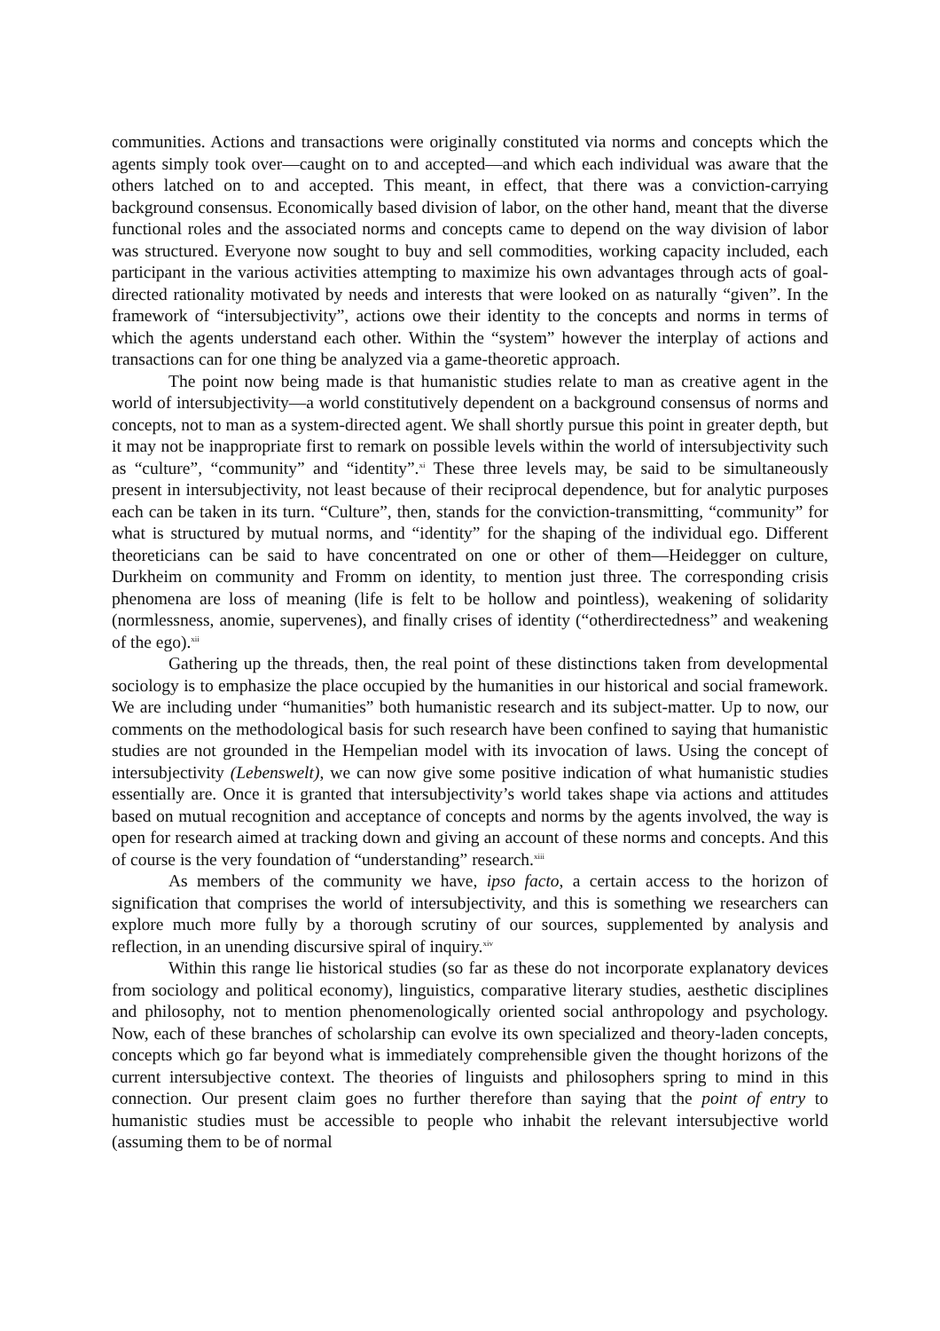communities. Actions and transactions were originally constituted via norms and concepts which the agents simply took over—caught on to and accepted—and which each individual was aware that the others latched on to and accepted. This meant, in effect, that there was a conviction-carrying background consensus. Economically based division of labor, on the other hand, meant that the diverse functional roles and the associated norms and concepts came to depend on the way division of labor was structured. Everyone now sought to buy and sell commodities, working capacity included, each participant in the various activities attempting to maximize his own advantages through acts of goal-directed rationality motivated by needs and interests that were looked on as naturally “given”. In the framework of “intersubjectivity”, actions owe their identity to the concepts and norms in terms of which the agents understand each other. Within the “system” however the interplay of actions and transactions can for one thing be analyzed via a game-theoretic approach.
The point now being made is that humanistic studies relate to man as creative agent in the world of intersubjectivity—a world constitutively dependent on a background consensus of norms and concepts, not to man as a system-directed agent. We shall shortly pursue this point in greater depth, but it may not be inappropriate first to remark on possible levels within the world of intersubjectivity such as “culture”, “community” and “identity”.<sup>xi</sup> These three levels may, be said to be simultaneously present in intersubjectivity, not least because of their reciprocal dependence, but for analytic purposes each can be taken in its turn. “Culture”, then, stands for the conviction-transmitting, “community” for what is structured by mutual norms, and “identity” for the shaping of the individual ego. Different theoreticians can be said to have concentrated on one or other of them—Heidegger on culture, Durkheim on community and Fromm on identity, to mention just three. The corresponding crisis phenomena are loss of meaning (life is felt to be hollow and pointless), weakening of solidarity (normlessness, anomie, supervenes), and finally crises of identity (“otherdirectedness” and weakening of the ego).<sup>xii</sup>
Gathering up the threads, then, the real point of these distinctions taken from developmental sociology is to emphasize the place occupied by the humanities in our historical and social framework. We are including under “humanities” both humanistic research and its subject-matter. Up to now, our comments on the methodological basis for such research have been confined to saying that humanistic studies are not grounded in the Hempelian model with its invocation of laws. Using the concept of intersubjectivity (Lebenswelt), we can now give some positive indication of what humanistic studies essentially are. Once it is granted that intersubjectivity’s world takes shape via actions and attitudes based on mutual recognition and acceptance of concepts and norms by the agents involved, the way is open for research aimed at tracking down and giving an account of these norms and concepts. And this of course is the very foundation of “understanding” research.<sup>xiii</sup>
As members of the community we have, ipso facto, a certain access to the horizon of signification that comprises the world of intersubjectivity, and this is something we researchers can explore much more fully by a thorough scrutiny of our sources, supplemented by analysis and reflection, in an unending discursive spiral of inquiry.<sup>xiv</sup>
Within this range lie historical studies (so far as these do not incorporate explanatory devices from sociology and political economy), linguistics, comparative literary studies, aesthetic disciplines and philosophy, not to mention phenomenologically oriented social anthropology and psychology. Now, each of these branches of scholarship can evolve its own specialized and theory-laden concepts, concepts which go far beyond what is immediately comprehensible given the thought horizons of the current intersubjective context. The theories of linguists and philosophers spring to mind in this connection. Our present claim goes no further therefore than saying that the point of entry to humanistic studies must be accessible to people who inhabit the relevant intersubjective world (assuming them to be of normal